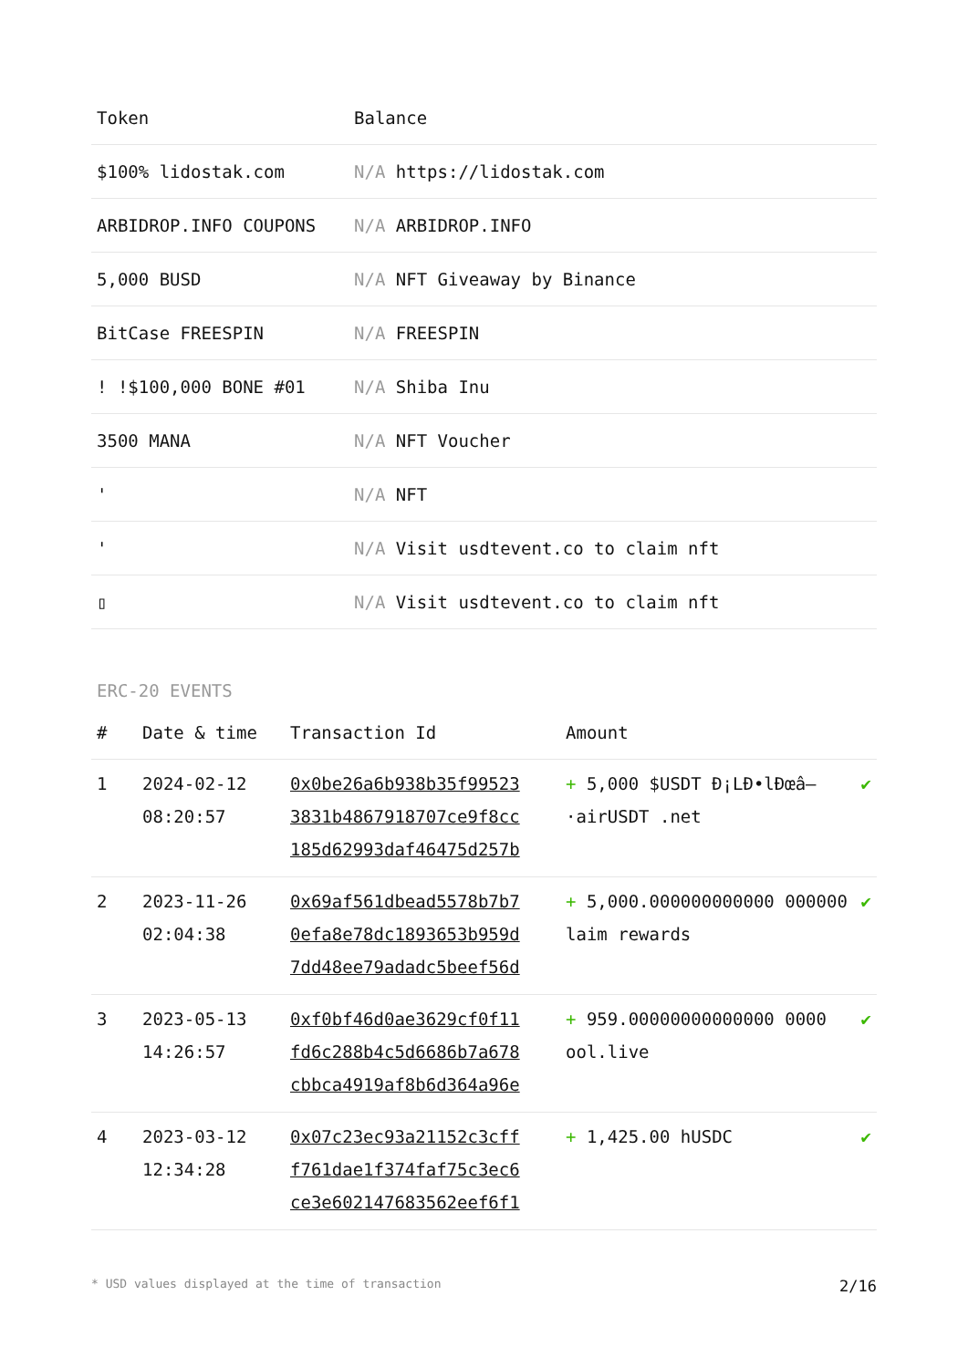| Token | Balance |
| --- | --- |
| $100% lidostak.com | N/A https://lidostak.com |
| ARBIDROP.INFO COUPONS | N/A ARBIDROP.INFO |
| 5,000 BUSD | N/A NFT Giveaway by Binance |
| BitCase FREESPIN | N/A FREESPIN |
| ! !$100,000 BONE #01 | N/A Shiba Inu |
| 3500 MANA | N/A NFT Voucher |
| ' | N/A NFT |
| ' | N/A Visit usdtevent.co to claim nft |
| ▯ | N/A Visit usdtevent.co to claim nft |
ERC-20 EVENTS
| # | Date & time | Transaction Id | Amount | |
| --- | --- | --- | --- | --- |
| 1 | 2024-02-12 08:20:57 | 0x0be26a6b938b35f99523 3831b4867918707ce9f8cc 185d62993daf46475d257b | + 5,000 $USDT Ð¡LÐ•lÐœâ–·airUSDT .net | ✔ |
| 2 | 2023-11-26 02:04:38 | 0x69af561dbead5578b7b7 0efa8e78dc1893653b959d 7dd48ee79adadc5beef56d | + 5,000.000000000000 000000 laim rewards | ✔ |
| 3 | 2023-05-13 14:26:57 | 0xf0bf46d0ae3629cf0f11 fd6c288b4c5d6686b7a678 cbbca4919af8b6d364a96e | + 959.00000000000000 0000 ool.live | ✔ |
| 4 | 2023-03-12 12:34:28 | 0x07c23ec93a21152c3cff f761dae1f374faf75c3ec6 ce3e602147683562eef6f1 | + 1,425.00 hUSDC | ✔ |
* USD values displayed at the time of transaction 2/16